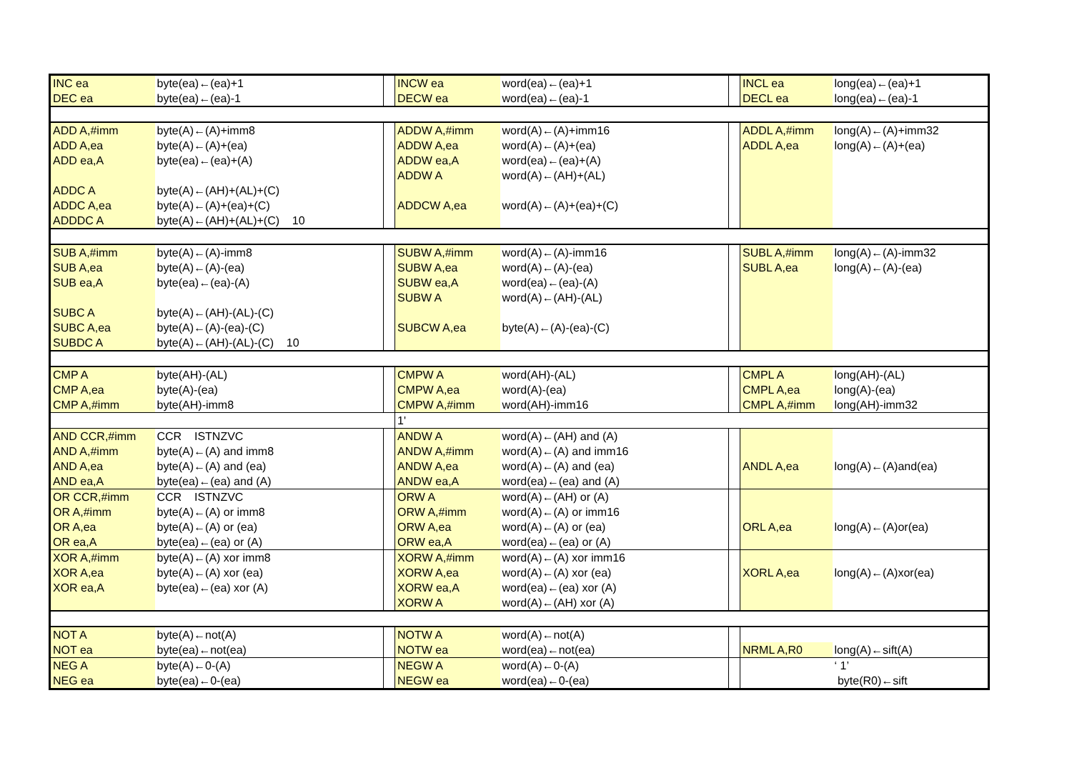| INC ea | byte(ea)←(ea)+1 | | INCW ea | word(ea)←(ea)+1 | | INCL ea | long(ea)←(ea)+1 |
| DEC ea | byte(ea)←(ea)-1 | | DECW ea | word(ea)←(ea)-1 | | DECL ea | long(ea)←(ea)-1 |
| ADD A,#imm | byte(A)←(A)+imm8 | | ADDW A,#imm | word(A)←(A)+imm16 | | ADDL A,#imm | long(A)←(A)+imm32 |
| ADD A,ea | byte(A)←(A)+(ea) | | ADDW A,ea | word(A)←(A)+(ea) | | ADDL A,ea | long(A)←(A)+(ea) |
| ADD ea,A | byte(ea)←(ea)+(A) | | ADDW ea,A | word(ea)←(ea)+(A) | | | |
| | | | ADDW A | word(A)←(AH)+(AL) | | | |
| ADDC A | byte(A)←(AH)+(AL)+(C) | | | | | | |
| ADDC A,ea | byte(A)←(A)+(ea)+(C) | | ADDCW A,ea | word(A)←(A)+(ea)+(C) | | | |
| ADDDC A | byte(A)←(AH)+(AL)+(C) 10 | | | | | | |
| SUB A,#imm | byte(A)←(A)-imm8 | | SUBW A,#imm | word(A)←(A)-imm16 | | SUBL A,#imm | long(A)←(A)-imm32 |
| SUB A,ea | byte(A)←(A)-(ea) | | SUBW A,ea | word(A)←(A)-(ea) | | SUBL A,ea | long(A)←(A)-(ea) |
| SUB ea,A | byte(ea)←(ea)-(A) | | SUBW ea,A | word(ea)←(ea)-(A) | | | |
| | | | SUBW A | word(A)←(AH)-(AL) | | | |
| SUBC A | byte(A)←(AH)-(AL)-(C) | | | | | | |
| SUBC A,ea | byte(A)←(A)-(ea)-(C) | | SUBCW A,ea | byte(A)←(A)-(ea)-(C) | | | |
| SUBDC A | byte(A)←(AH)-(AL)-(C) 10 | | | | | | |
| CMP A | byte(AH)-(AL) | | CMPW A | word(AH)-(AL) | | CMPL A | long(AH)-(AL) |
| CMP A,ea | byte(A)-(ea) | | CMPW A,ea | word(A)-(ea) | | CMPL A,ea | long(A)-(ea) |
| CMP A,#imm | byte(AH)-imm8 | | CMPW A,#imm | word(AH)-imm16 | | CMPL A,#imm | long(AH)-imm32 |
| | | | 1' | | | | |
| AND CCR,#imm | CCR ISTNZVC | | ANDW A | word(A)←(AH) and (A) | | | |
| AND A,#imm | byte(A)←(A) and imm8 | | ANDW A,#imm | word(A)←(A) and imm16 | | | |
| AND A,ea | byte(A)←(A) and (ea) | | ANDW A,ea | word(A)←(A) and (ea) | | ANDL A,ea | long(A)←(A)and(ea) |
| AND ea,A | byte(ea)←(ea) and (A) | | ANDW ea,A | word(ea)←(ea) and (A) | | | |
| OR CCR,#imm | CCR ISTNZVC | | ORW A | word(A)←(AH) or (A) | | | |
| OR A,#imm | byte(A)←(A) or imm8 | | ORW A,#imm | word(A)←(A) or imm16 | | | |
| OR A,ea | byte(A)←(A) or (ea) | | ORW A,ea | word(A)←(A) or (ea) | | ORL A,ea | long(A)←(A)or(ea) |
| OR ea,A | byte(ea)←(ea) or (A) | | ORW ea,A | word(ea)←(ea) or (A) | | | |
| XOR A,#imm | byte(A)←(A) xor imm8 | | XORW A,#imm | word(A)←(A) xor imm16 | | | |
| XOR A,ea | byte(A)←(A) xor (ea) | | XORW A,ea | word(A)←(A) xor (ea) | | XORL A,ea | long(A)←(A)xor(ea) |
| XOR ea,A | byte(ea)←(ea) xor (A) | | XORW ea,A | word(ea)←(ea) xor (A) | | | |
| | | | XORW A | word(A)←(AH) xor (A) | | | |
| NOT A | byte(A)←not(A) | | NOTW A | word(A)←not(A) | | | |
| NOT ea | byte(ea)←not(ea) | | NOTW ea | word(ea)←not(ea) | | NRML A,R0 | long(A)←sift(A) |
| NEG A | byte(A)←0-(A) | | NEGW A | word(A)←0-(A) | | | ‘ 1’ |
| NEG ea | byte(ea)←0-(ea) | | NEGW ea | word(ea)←0-(ea) | | | byte(R0)←sift |